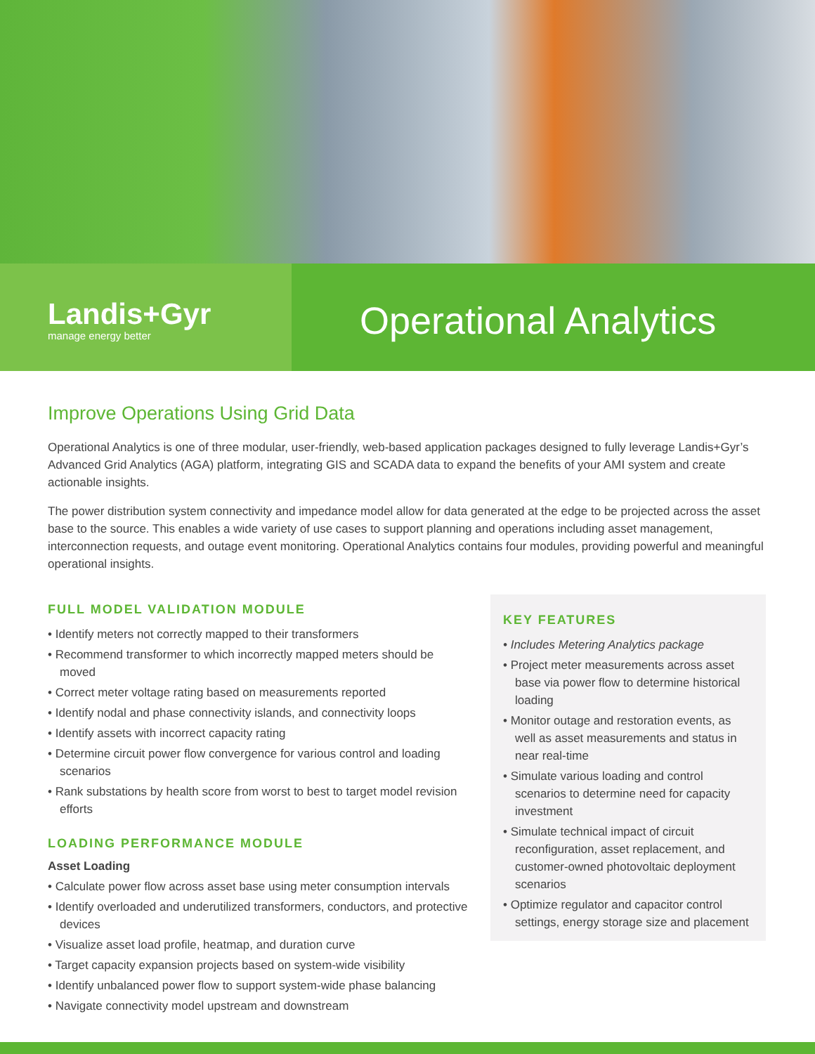Landis+Gyr
manage energy better
Operational Analytics
Improve Operations Using Grid Data
Operational Analytics is one of three modular, user-friendly, web-based application packages designed to fully leverage Landis+Gyr’s Advanced Grid Analytics (AGA) platform, integrating GIS and SCADA data to expand the benefits of your AMI system and create actionable insights.
The power distribution system connectivity and impedance model allow for data generated at the edge to be projected across the asset base to the source. This enables a wide variety of use cases to support planning and operations including asset management, interconnection requests, and outage event monitoring. Operational Analytics contains four modules, providing powerful and meaningful operational insights.
FULL MODEL VALIDATION MODULE
• Identify meters not correctly mapped to their transformers
• Recommend transformer to which incorrectly mapped meters should be moved
• Correct meter voltage rating based on measurements reported
• Identify nodal and phase connectivity islands, and connectivity loops
• Identify assets with incorrect capacity rating
• Determine circuit power flow convergence for various control and loading scenarios
• Rank substations by health score from worst to best to target model revision efforts
LOADING PERFORMANCE MODULE
Asset Loading
• Calculate power flow across asset base using meter consumption intervals
• Identify overloaded and underutilized transformers, conductors, and protective devices
• Visualize asset load profile, heatmap, and duration curve
• Target capacity expansion projects based on system-wide visibility
• Identify unbalanced power flow to support system-wide phase balancing
• Navigate connectivity model upstream and downstream
KEY FEATURES
• Includes Metering Analytics package
• Project meter measurements across asset base via power flow to determine historical loading
• Monitor outage and restoration events, as well as asset measurements and status in near real-time
• Simulate various loading and control scenarios to determine need for capacity investment
• Simulate technical impact of circuit reconfiguration, asset replacement, and customer-owned photovoltaic deployment scenarios
• Optimize regulator and capacitor control settings, energy storage size and placement